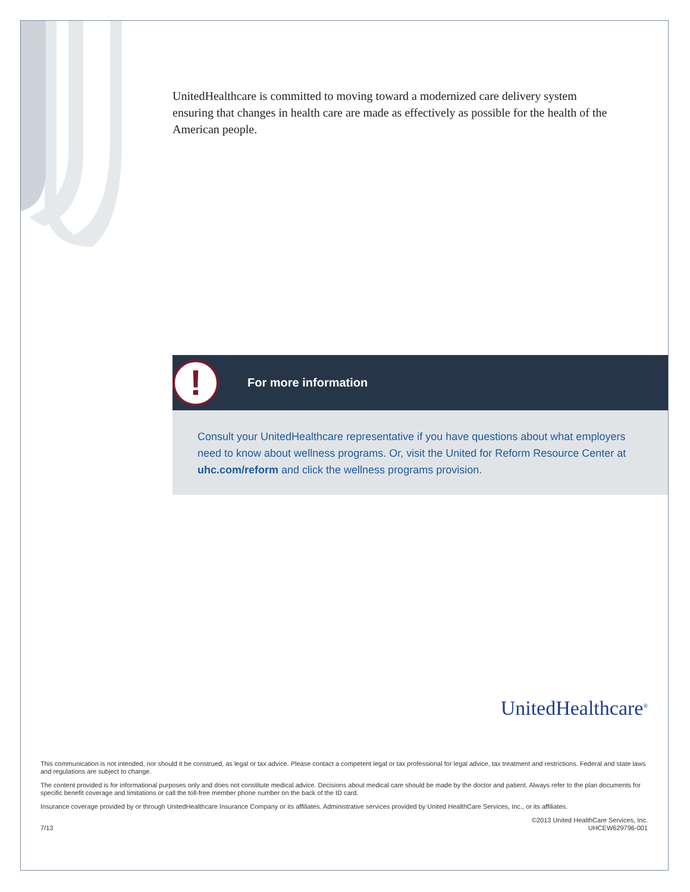UnitedHealthcare is committed to moving toward a modernized care delivery system ensuring that changes in health care are made as effectively as possible for the health of the American people.
!
For more information
Consult your UnitedHealthcare representative if you have questions about what employers need to know about wellness programs. Or, visit the United for Reform Resource Center at uhc.com/reform and click the wellness programs provision.
UnitedHealthcare<sup>®</sup>
This communication is not intended, nor should it be construed, as legal or tax advice. Please contact a competent legal or tax professional for legal advice, tax treatment and restrictions. Federal and state laws and regulations are subject to change.
The content provided is for informational purposes only and does not constitute medical advice. Decisions about medical care should be made by the doctor and patient. Always refer to the plan documents for specific benefit coverage and limitations or call the toll-free member phone number on the back of the ID card.
Insurance coverage provided by or through UnitedHealthcare Insurance Company or its affiliates. Administrative services provided by United HealthCare Services, Inc., or its affiliates.
7/13 ©2013 United HealthCare Services, Inc.
UHCEW629796-001